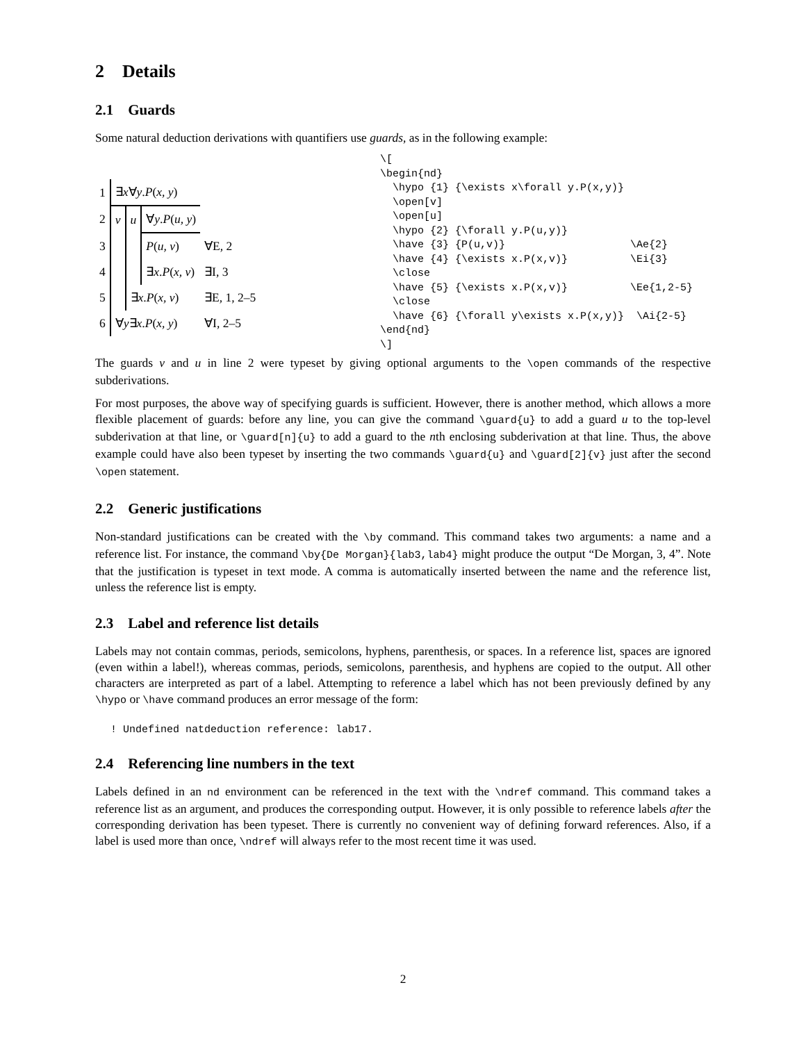2 Details
2.1 Guards
Some natural deduction derivations with quantifiers use guards, as in the following example:
| 1 | ∃ x ∀ y . P ( x, y ) | | | |
| 2 | v | u | ∀ y . P ( u, y ) | |
| 3 | | | P ( u, v ) | ∀E, 2 |
| 4 | | | ∃ x . P ( x, v ) | ∃I, 3 |
| 5 | | ∃ x . P ( x, v ) | | ∃E, 1, 2–5 |
| 6 | ∀ y ∃ x . P ( x, y ) | | | ∀I, 2–5 |
\[
\begin{nd}
  \hypo {1} {\exists x\forall y.P(x,y)}
  \open[v]
  \open[u]
  \hypo {2} {\forall y.P(u,y)}
  \have {3} {P(u,v)}                    \Ae{2}
  \have {4} {\exists x.P(x,v)}          \Ei{3}
  \close
  \have {5} {\exists x.P(x,v)}          \Ee{1,2-5}
  \close
  \have {6} {\forall y\exists x.P(x,y)}  \Ai{2-5}
\end{nd}
\]
The guards v and u in line 2 were typeset by giving optional arguments to the \open commands of the respective subderivations.
For most purposes, the above way of specifying guards is sufficient. However, there is another method, which allows a more flexible placement of guards: before any line, you can give the command \guard{u} to add a guard u to the top-level subderivation at that line, or \guard[n]{u} to add a guard to the nth enclosing subderivation at that line. Thus, the above example could have also been typeset by inserting the two commands \guard{u} and \guard[2]{v} just after the second \open statement.
2.2 Generic justifications
Non-standard justifications can be created with the \by command. This command takes two arguments: a name and a reference list. For instance, the command \by{De Morgan}{lab3,lab4} might produce the output “De Morgan, 3, 4”. Note that the justification is typeset in text mode. A comma is automatically inserted between the name and the reference list, unless the reference list is empty.
2.3 Label and reference list details
Labels may not contain commas, periods, semicolons, hyphens, parenthesis, or spaces. In a reference list, spaces are ignored (even within a label!), whereas commas, periods, semicolons, parenthesis, and hyphens are copied to the output. All other characters are interpreted as part of a label. Attempting to reference a label which has not been previously defined by any \hypo or \have command produces an error message of the form:
! Undefined natdeduction reference: lab17.
2.4 Referencing line numbers in the text
Labels defined in an nd environment can be referenced in the text with the \ndref command. This command takes a reference list as an argument, and produces the corresponding output. However, it is only possible to reference labels after the corresponding derivation has been typeset. There is currently no convenient way of defining forward references. Also, if a label is used more than once, \ndref will always refer to the most recent time it was used.
2